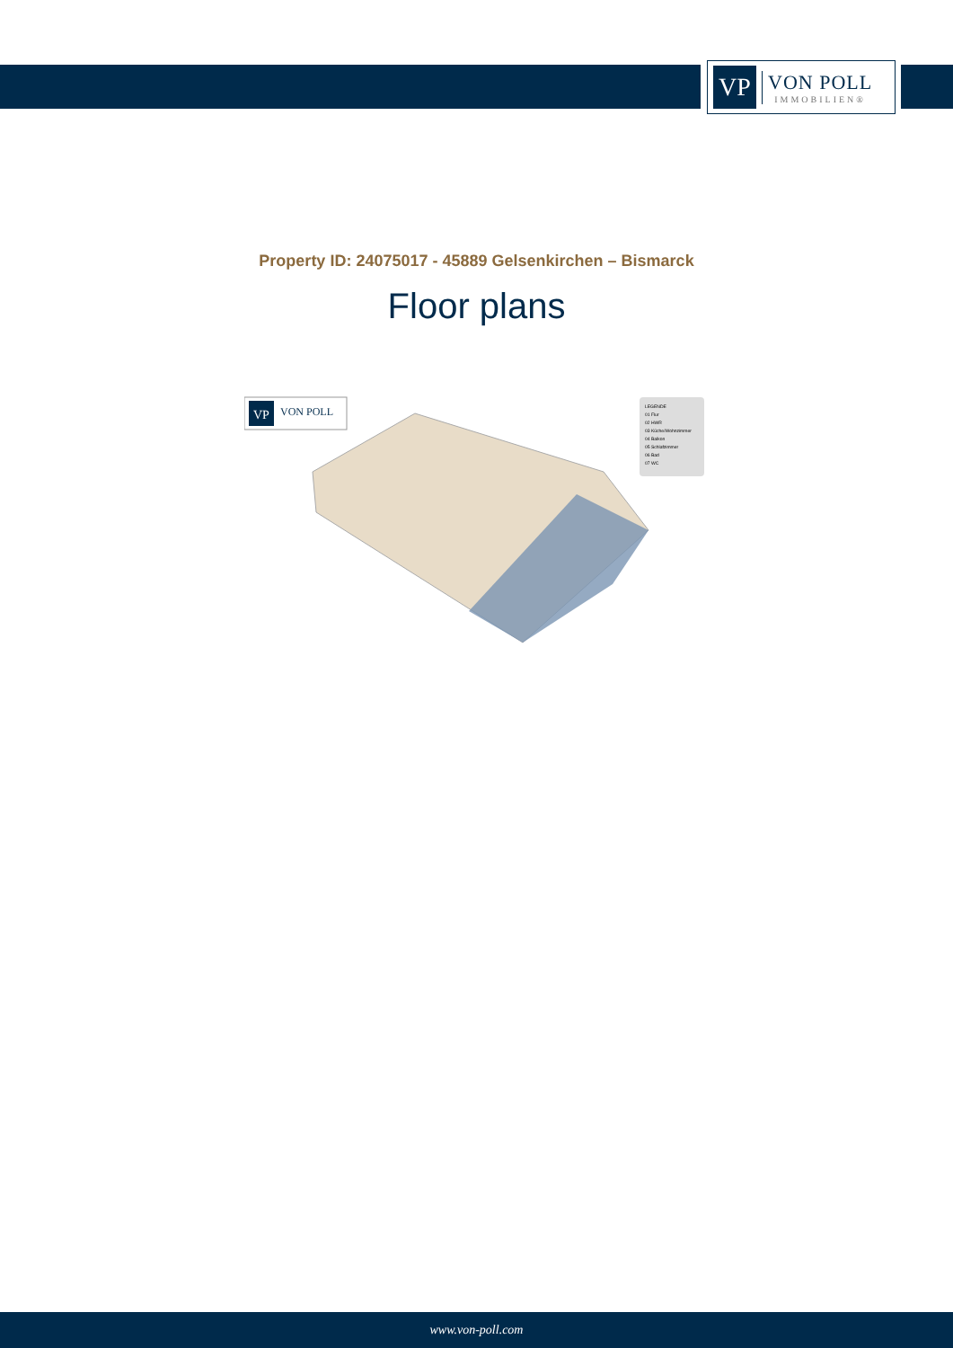VP
VON POLL
IMMOBILIEN®
Property ID: 24075017 - 45889 Gelsenkirchen – Bismarck
Floor plans
VP
VON POLL
LEGENDE
01 Flur
02 HWR
03 Küche/Wohnzimmer
04 Balkon
05 Schlafzimmer
06 Bad
07 WC
www.von-poll.com